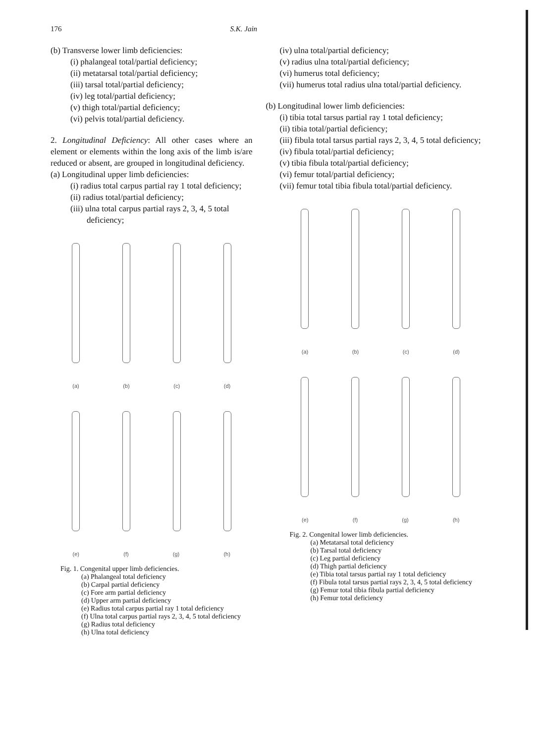176 S.K. Jain
(b) Transverse lower limb deficiencies:
(i) phalangeal total/partial deficiency;
(ii) metatarsal total/partial deficiency;
(iii) tarsal total/partial deficiency;
(iv) leg total/partial deficiency;
(v) thigh total/partial deficiency;
(vi) pelvis total/partial deficiency.
2. Longitudinal Deficiency: All other cases where an element or elements within the long axis of the limb is/are reduced or absent, are grouped in longitudinal deficiency.
(a) Longitudinal upper limb deficiencies:
(i) radius total carpus partial ray 1 total deficiency;
(ii) radius total/partial deficiency;
(iii) ulna total carpus partial rays 2, 3, 4, 5 total deficiency;
(a) (b) (c) (d)
(e) (f) (g) (h)
Fig. 1. Congenital upper limb deficiencies.
(a) Phalangeal total deficiency
(b) Carpal partial deficiency
(c) Fore arm partial deficiency
(d) Upper arm partial deficiency
(e) Radius total carpus partial ray 1 total deficiency
(f) Ulna total carpus partial rays 2, 3, 4, 5 total deficiency
(g) Radius total deficiency
(h) Ulna total deficiency
(iv) ulna total/partial deficiency;
(v) radius ulna total/partial deficiency;
(vi) humerus total deficiency;
(vii) humerus total radius ulna total/partial deficiency.
(b) Longitudinal lower limb deficiencies:
(i) tibia total tarsus partial ray 1 total deficiency;
(ii) tibia total/partial deficiency;
(iii) fibula total tarsus partial rays 2, 3, 4, 5 total deficiency;
(iv) fibula total/partial deficiency;
(v) tibia fibula total/partial deficiency;
(vi) femur total/partial deficiency;
(vii) femur total tibia fibula total/partial deficiency.
(a) (b) (c) (d)
(e) (f) (g) (h)
Fig. 2. Congenital lower limb deficiencies.
(a) Metatarsal total deficiency
(b) Tarsal total deficiency
(c) Leg partial deficiency
(d) Thigh partial deficiency
(e) Tibia total tarsus partial ray 1 total deficiency
(f) Fibula total tarsus partial rays 2, 3, 4, 5 total deficiency
(g) Femur total tibia fibula partial deficiency
(h) Femur total deficiency